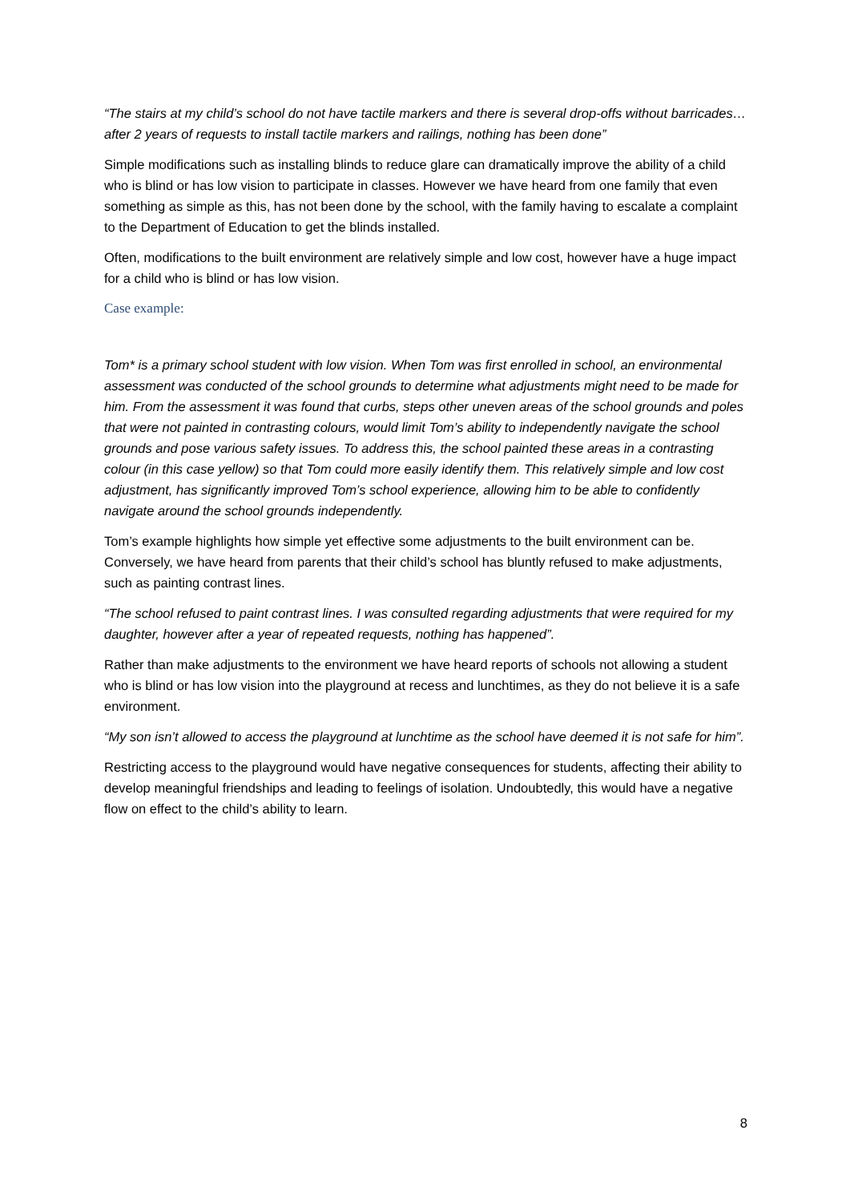“The stairs at my child’s school do not have tactile markers and there is several drop-offs without barricades…after 2 years of requests to install tactile markers and railings, nothing has been done”
Simple modifications such as installing blinds to reduce glare can dramatically improve the ability of a child who is blind or has low vision to participate in classes. However we have heard from one family that even something as simple as this, has not been done by the school, with the family having to escalate a complaint to the Department of Education to get the blinds installed.
Often, modifications to the built environment are relatively simple and low cost, however have a huge impact for a child who is blind or has low vision.
Case example:
Tom* is a primary school student with low vision. When Tom was first enrolled in school, an environmental assessment was conducted of the school grounds to determine what adjustments might need to be made for him. From the assessment it was found that curbs, steps other uneven areas of the school grounds and poles that were not painted in contrasting colours, would limit Tom’s ability to independently navigate the school grounds and pose various safety issues. To address this, the school painted these areas in a contrasting colour (in this case yellow) so that Tom could more easily identify them. This relatively simple and low cost adjustment, has significantly improved Tom’s school experience, allowing him to be able to confidently navigate around the school grounds independently.
Tom’s example highlights how simple yet effective some adjustments to the built environment can be. Conversely, we have heard from parents that their child’s school has bluntly refused to make adjustments, such as painting contrast lines.
“The school refused to paint contrast lines. I was consulted regarding adjustments that were required for my daughter, however after a year of repeated requests, nothing has happened”.
Rather than make adjustments to the environment we have heard reports of schools not allowing a student who is blind or has low vision into the playground at recess and lunchtimes, as they do not believe it is a safe environment.
“My son isn’t allowed to access the playground at lunchtime as the school have deemed it is not safe for him”.
Restricting access to the playground would have negative consequences for students, affecting their ability to develop meaningful friendships and leading to feelings of isolation. Undoubtedly, this would have a negative flow on effect to the child’s ability to learn.
8